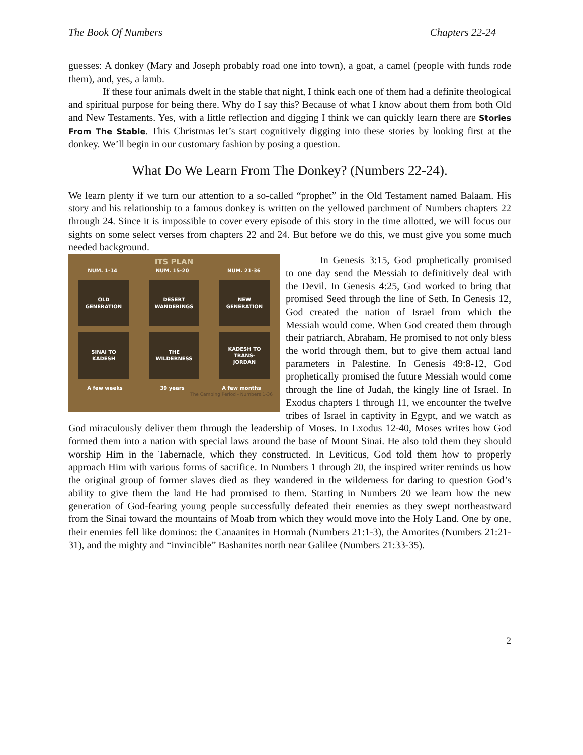The Book Of Numbers Chapters 22-24
guesses: A donkey (Mary and Joseph probably road one into town), a goat, a camel (people with funds rode them), and, yes, a lamb.
If these four animals dwelt in the stable that night, I think each one of them had a definite theological and spiritual purpose for being there. Why do I say this? Because of what I know about them from both Old and New Testaments. Yes, with a little reflection and digging I think we can quickly learn there are Stories From The Stable. This Christmas let’s start cognitively digging into these stories by looking first at the donkey. We’ll begin in our customary fashion by posing a question.
What Do We Learn From The Donkey? (Numbers 22-24).
We learn plenty if we turn our attention to a so-called “prophet” in the Old Testament named Balaam. His story and his relationship to a famous donkey is written on the yellowed parchment of Numbers chapters 22 through 24. Since it is impossible to cover every episode of this story in the time allotted, we will focus our sights on some select verses from chapters 22 and 24. But before we do this, we must give you some much needed background.
ITS PLAN
NUM. 1-14 NUM. 15-20 NUM. 21-36
OLD
GENERATION
DESERT
WANDERINGS
NEW
GENERATION
SINAI TO
KADESH
THE
WILDERNESS
KADESH TO
TRANS-
JORDAN
A few weeks 39 years A few months
The Camping Period - Numbers 1-36
In Genesis 3:15, God prophetically promised to one day send the Messiah to definitively deal with the Devil. In Genesis 4:25, God worked to bring that promised Seed through the line of Seth. In Genesis 12, God created the nation of Israel from which the Messiah would come. When God created them through their patriarch, Abraham, He promised to not only bless the world through them, but to give them actual land parameters in Palestine. In Genesis 49:8-12, God prophetically promised the future Messiah would come through the line of Judah, the kingly line of Israel. In Exodus chapters 1 through 11, we encounter the twelve tribes of Israel in captivity in Egypt, and we watch as God miraculously deliver them through the leadership of Moses. In Exodus 12-40, Moses writes how God formed them into a nation with special laws around the base of Mount Sinai. He also told them they should worship Him in the Tabernacle, which they constructed. In Leviticus, God told them how to properly approach Him with various forms of sacrifice. In Numbers 1 through 20, the inspired writer reminds us how the original group of former slaves died as they wandered in the wilderness for daring to question God’s ability to give them the land He had promised to them. Starting in Numbers 20 we learn how the new generation of God-fearing young people successfully defeated their enemies as they swept northeastward from the Sinai toward the mountains of Moab from which they would move into the Holy Land. One by one, their enemies fell like dominos: the Canaanites in Hormah (Numbers 21:1-3), the Amorites (Numbers 21:21-31), and the mighty and “invincible” Bashanites north near Galilee (Numbers 21:33-35).
2